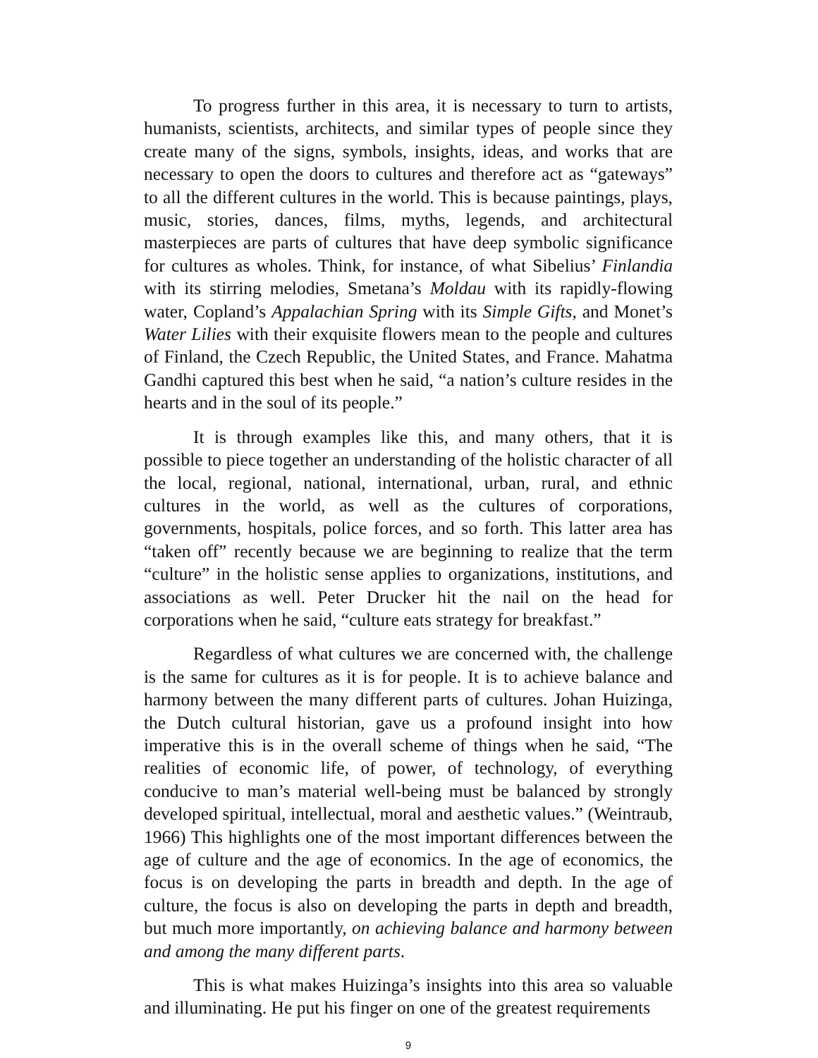To progress further in this area, it is necessary to turn to artists, humanists, scientists, architects, and similar types of people since they create many of the signs, symbols, insights, ideas, and works that are necessary to open the doors to cultures and therefore act as “gateways” to all the different cultures in the world. This is because paintings, plays, music, stories, dances, films, myths, legends, and architectural masterpieces are parts of cultures that have deep symbolic significance for cultures as wholes. Think, for instance, of what Sibelius’ Finlandia with its stirring melodies, Smetana’s Moldau with its rapidly-flowing water, Copland’s Appalachian Spring with its Simple Gifts, and Monet’s Water Lilies with their exquisite flowers mean to the people and cultures of Finland, the Czech Republic, the United States, and France. Mahatma Gandhi captured this best when he said, “a nation’s culture resides in the hearts and in the soul of its people.”
It is through examples like this, and many others, that it is possible to piece together an understanding of the holistic character of all the local, regional, national, international, urban, rural, and ethnic cultures in the world, as well as the cultures of corporations, governments, hospitals, police forces, and so forth. This latter area has “taken off” recently because we are beginning to realize that the term “culture” in the holistic sense applies to organizations, institutions, and associations as well. Peter Drucker hit the nail on the head for corporations when he said, “culture eats strategy for breakfast.”
Regardless of what cultures we are concerned with, the challenge is the same for cultures as it is for people. It is to achieve balance and harmony between the many different parts of cultures. Johan Huizinga, the Dutch cultural historian, gave us a profound insight into how imperative this is in the overall scheme of things when he said, “The realities of economic life, of power, of technology, of everything conducive to man’s material well-being must be balanced by strongly developed spiritual, intellectual, moral and aesthetic values.” (Weintraub, 1966) This highlights one of the most important differences between the age of culture and the age of economics. In the age of economics, the focus is on developing the parts in breadth and depth. In the age of culture, the focus is also on developing the parts in depth and breadth, but much more importantly, on achieving balance and harmony between and among the many different parts.
This is what makes Huizinga’s insights into this area so valuable and illuminating. He put his finger on one of the greatest requirements
9